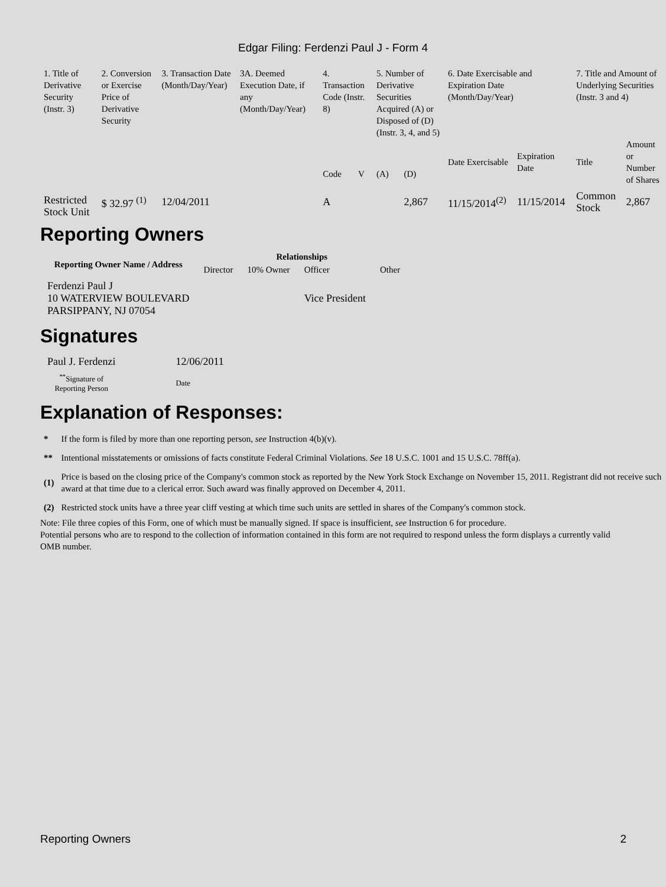Edgar Filing: Ferdenzi Paul J - Form 4
| 1. Title of Derivative Security (Instr. 3) | 2. Conversion or Exercise Price of Derivative Security | 3. Transaction Date (Month/Day/Year) | 3A. Deemed Execution Date, if any (Month/Day/Year) | 4. Transaction Code (Instr. 8) | | 5. Number of Derivative Securities Acquired (A) or Disposed of (D) (Instr. 3, 4, and 5) | | 6. Date Exercisable and Expiration Date (Month/Day/Year) | | 7. Title and Amount of Underlying Securities (Instr. 3 and 4) | |
| | | | | Code | V | (A) | (D) | Date Exercisable | Expiration Date | Title | Amount or Number of Shares |
| Restricted Stock Unit | $ 32.97 <sup>(1)</sup> | 12/04/2011 | | A | | | 2,867 | 11/15/2014<sup>(2)</sup> | 11/15/2014 | Common Stock | 2,867 |
Reporting Owners
| Reporting Owner Name / Address | Relationships | | | |
| --- | --- | --- | --- | --- |
| | Director | 10% Owner | Officer | Other |
| Ferdenzi Paul J 10 WATERVIEW BOULEVARD PARSIPPANY, NJ 07054 | | | Vice President | |
Signatures
| Paul J. Ferdenzi | 12/06/2011 |
| <sup>**</sup> Signature of Reporting Person | Date |
Explanation of Responses:
| * | If the form is filed by more than one reporting person, see Instruction 4(b)(v). |
| ** | Intentional misstatements or omissions of facts constitute Federal Criminal Violations. See 18 U.S.C. 1001 and 15 U.S.C. 78ff(a). |
| (1) | Price is based on the closing price of the Company's common stock as reported by the New York Stock Exchange on November 15, 2011. Registrant did not receive such award at that time due to a clerical error. Such award was finally approved on December 4, 2011. |
| (2) | Restricted stock units have a three year cliff vesting at which time such units are settled in shares of the Company's common stock. |
Note: File three copies of this Form, one of which must be manually signed. If space is insufficient, see Instruction 6 for procedure.
Potential persons who are to respond to the collection of information contained in this form are not required to respond unless the form displays a currently valid OMB number.
Reporting Owners 2